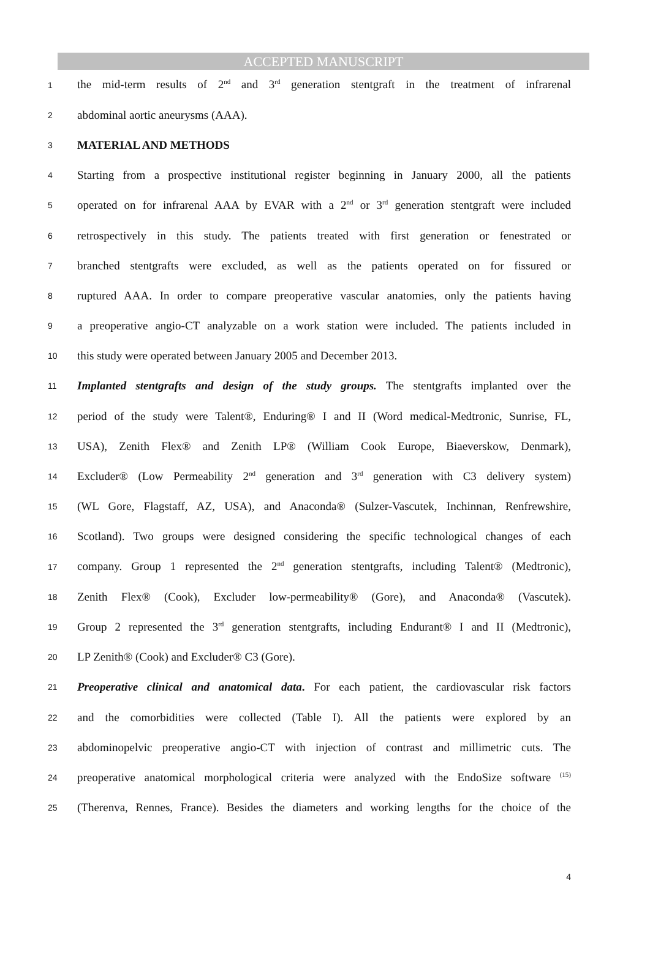ACCEPTED MANUSCRIPT
1 the mid-term results of 2<sup>nd</sup> and 3<sup>rd</sup> generation stentgraft in the treatment of infrarenal
2 abdominal aortic aneurysms (AAA).
3 MATERIAL AND METHODS
4 Starting from a prospective institutional register beginning in January 2000, all the patients
5 operated on for infrarenal AAA by EVAR with a 2<sup>nd</sup> or 3<sup>rd</sup> generation stentgraft were included
6 retrospectively in this study. The patients treated with first generation or fenestrated or
7 branched stentgrafts were excluded, as well as the patients operated on for fissured or
8 ruptured AAA. In order to compare preoperative vascular anatomies, only the patients having
9 a preoperative angio-CT analyzable on a work station were included. The patients included in
10 this study were operated between January 2005 and December 2013.
11 Implanted stentgrafts and design of the study groups. The stentgrafts implanted over the
12 period of the study were Talent®, Enduring® I and II (Word medical-Medtronic, Sunrise, FL,
13 USA), Zenith Flex® and Zenith LP® (William Cook Europe, Biaeverskow, Denmark),
14 Excluder® (Low Permeability 2<sup>nd</sup> generation and 3<sup>rd</sup> generation with C3 delivery system)
15 (WL Gore, Flagstaff, AZ, USA), and Anaconda® (Sulzer-Vascutek, Inchinnan, Renfrewshire,
16 Scotland). Two groups were designed considering the specific technological changes of each
17 company. Group 1 represented the 2<sup>nd</sup> generation stentgrafts, including Talent® (Medtronic),
18 Zenith Flex® (Cook), Excluder low-permeability® (Gore), and Anaconda® (Vascutek).
19 Group 2 represented the 3<sup>rd</sup> generation stentgrafts, including Endurant® I and II (Medtronic),
20 LP Zenith® (Cook) and Excluder® C3 (Gore).
21 Preoperative clinical and anatomical data. For each patient, the cardiovascular risk factors
22 and the comorbidities were collected (Table I). All the patients were explored by an
23 abdominopelvic preoperative angio-CT with injection of contrast and millimetric cuts. The
24 preoperative anatomical morphological criteria were analyzed with the EndoSize software <sup>(15)</sup>
25 (Therenva, Rennes, France). Besides the diameters and working lengths for the choice of the
4